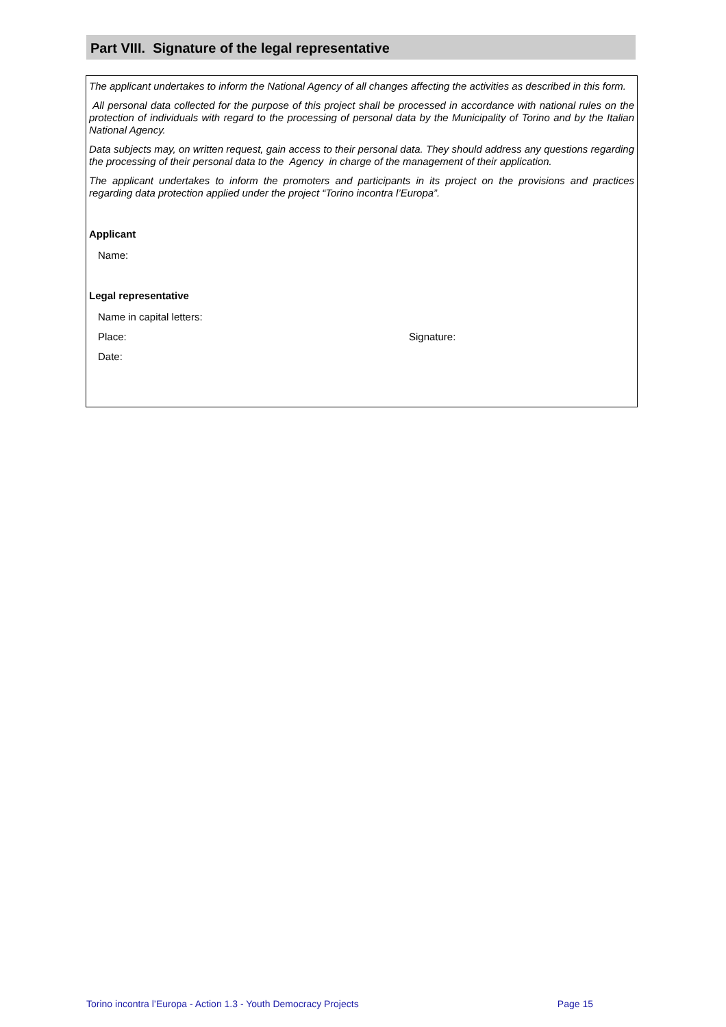Part VIII. Signature of the legal representative
The applicant undertakes to inform the National Agency of all changes affecting the activities as described in this form.
All personal data collected for the purpose of this project shall be processed in accordance with national rules on the protection of individuals with regard to the processing of personal data by the Municipality of Torino and by the Italian National Agency.
Data subjects may, on written request, gain access to their personal data. They should address any questions regarding the processing of their personal data to the Agency in charge of the management of their application.
The applicant undertakes to inform the promoters and participants in its project on the provisions and practices regarding data protection applied under the project “Torino incontra l’Europa”.
Applicant
Name:
Legal representative
Name in capital letters:
Place: Signature:
Date:
Torino incontra l’Europa - Action 1.3 - Youth Democracy Projects Page 15